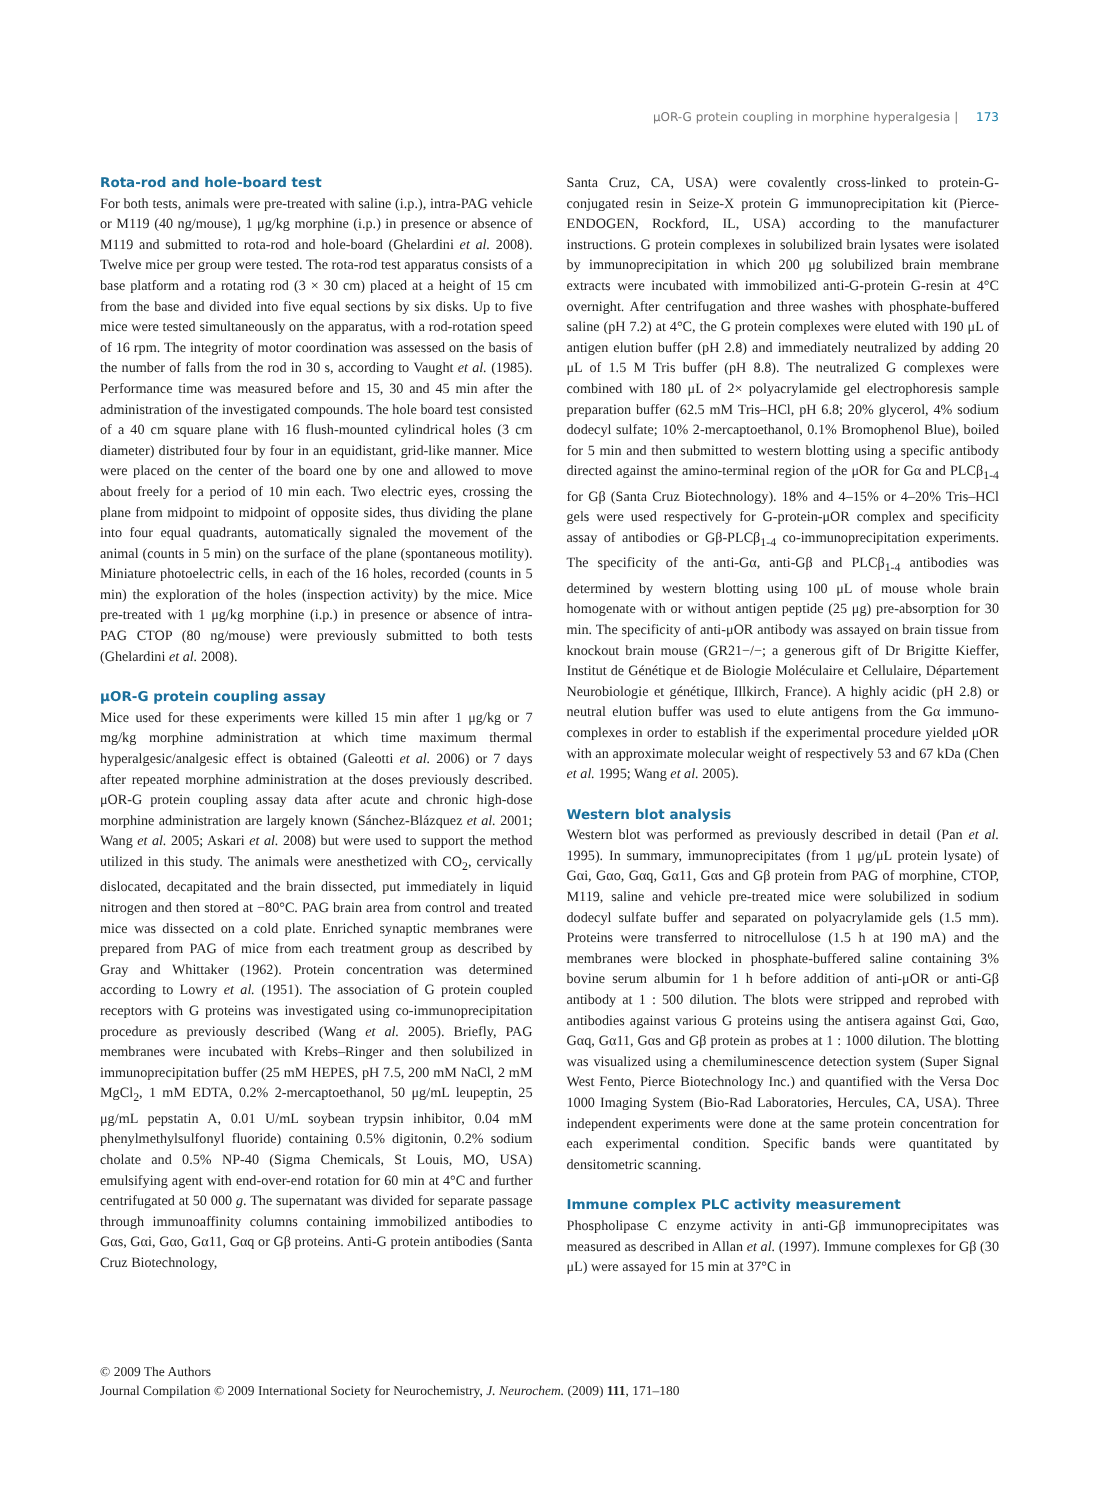μOR-G protein coupling in morphine hyperalgesia | 173
Rota-rod and hole-board test
For both tests, animals were pre-treated with saline (i.p.), intra-PAG vehicle or M119 (40 ng/mouse), 1 μg/kg morphine (i.p.) in presence or absence of M119 and submitted to rota-rod and hole-board (Ghelardini et al. 2008). Twelve mice per group were tested. The rota-rod test apparatus consists of a base platform and a rotating rod (3 × 30 cm) placed at a height of 15 cm from the base and divided into five equal sections by six disks. Up to five mice were tested simultaneously on the apparatus, with a rod-rotation speed of 16 rpm. The integrity of motor coordination was assessed on the basis of the number of falls from the rod in 30 s, according to Vaught et al. (1985). Performance time was measured before and 15, 30 and 45 min after the administration of the investigated compounds. The hole board test consisted of a 40 cm square plane with 16 flush-mounted cylindrical holes (3 cm diameter) distributed four by four in an equidistant, grid-like manner. Mice were placed on the center of the board one by one and allowed to move about freely for a period of 10 min each. Two electric eyes, crossing the plane from midpoint to midpoint of opposite sides, thus dividing the plane into four equal quadrants, automatically signaled the movement of the animal (counts in 5 min) on the surface of the plane (spontaneous motility). Miniature photoelectric cells, in each of the 16 holes, recorded (counts in 5 min) the exploration of the holes (inspection activity) by the mice. Mice pre-treated with 1 μg/kg morphine (i.p.) in presence or absence of intra-PAG CTOP (80 ng/mouse) were previously submitted to both tests (Ghelardini et al. 2008).
μOR-G protein coupling assay
Mice used for these experiments were killed 15 min after 1 μg/kg or 7 mg/kg morphine administration at which time maximum thermal hyperalgesic/analgesic effect is obtained (Galeotti et al. 2006) or 7 days after repeated morphine administration at the doses previously described. μOR-G protein coupling assay data after acute and chronic high-dose morphine administration are largely known (Sánchez-Blázquez et al. 2001; Wang et al. 2005; Askari et al. 2008) but were used to support the method utilized in this study. The animals were anesthetized with CO<sub>2</sub>, cervically dislocated, decapitated and the brain dissected, put immediately in liquid nitrogen and then stored at −80°C. PAG brain area from control and treated mice was dissected on a cold plate. Enriched synaptic membranes were prepared from PAG of mice from each treatment group as described by Gray and Whittaker (1962). Protein concentration was determined according to Lowry et al. (1951). The association of G protein coupled receptors with G proteins was investigated using co-immunoprecipitation procedure as previously described (Wang et al. 2005). Briefly, PAG membranes were incubated with Krebs–Ringer and then solubilized in immunoprecipitation buffer (25 mM HEPES, pH 7.5, 200 mM NaCl, 2 mM MgCl<sub>2</sub>, 1 mM EDTA, 0.2% 2-mercaptoethanol, 50 μg/mL leupeptin, 25 μg/mL pepstatin A, 0.01 U/mL soybean trypsin inhibitor, 0.04 mM phenylmethylsulfonyl fluoride) containing 0.5% digitonin, 0.2% sodium cholate and 0.5% NP-40 (Sigma Chemicals, St Louis, MO, USA) emulsifying agent with end-over-end rotation for 60 min at 4°C and further centrifugated at 50 000 g. The supernatant was divided for separate passage through immunoaffinity columns containing immobilized antibodies to Gαs, Gαi, Gαo, Gα11, Gαq or Gβ proteins. Anti-G protein antibodies (Santa Cruz Biotechnology,
Santa Cruz, CA, USA) were covalently cross-linked to protein-G-conjugated resin in Seize-X protein G immunoprecipitation kit (Pierce-ENDOGEN, Rockford, IL, USA) according to the manufacturer instructions. G protein complexes in solubilized brain lysates were isolated by immunoprecipitation in which 200 μg solubilized brain membrane extracts were incubated with immobilized anti-G-protein G-resin at 4°C overnight. After centrifugation and three washes with phosphate-buffered saline (pH 7.2) at 4°C, the G protein complexes were eluted with 190 μL of antigen elution buffer (pH 2.8) and immediately neutralized by adding 20 μL of 1.5 M Tris buffer (pH 8.8). The neutralized G complexes were combined with 180 μL of 2× polyacrylamide gel electrophoresis sample preparation buffer (62.5 mM Tris–HCl, pH 6.8; 20% glycerol, 4% sodium dodecyl sulfate; 10% 2-mercaptoethanol, 0.1% Bromophenol Blue), boiled for 5 min and then submitted to western blotting using a specific antibody directed against the amino-terminal region of the μOR for Gα and PLCβ<sub>1-4</sub> for Gβ (Santa Cruz Biotechnology). 18% and 4–15% or 4–20% Tris–HCl gels were used respectively for G-protein-μOR complex and specificity assay of antibodies or Gβ-PLCβ<sub>1-4</sub> co-immunoprecipitation experiments. The specificity of the anti-Gα, anti-Gβ and PLCβ<sub>1-4</sub> antibodies was determined by western blotting using 100 μL of mouse whole brain homogenate with or without antigen peptide (25 μg) pre-absorption for 30 min. The specificity of anti-μOR antibody was assayed on brain tissue from knockout brain mouse (GR21−/−; a generous gift of Dr Brigitte Kieffer, Institut de Génétique et de Biologie Moléculaire et Cellulaire, Département Neurobiologie et génétique, Illkirch, France). A highly acidic (pH 2.8) or neutral elution buffer was used to elute antigens from the Gα immuno-complexes in order to establish if the experimental procedure yielded μOR with an approximate molecular weight of respectively 53 and 67 kDa (Chen et al. 1995; Wang et al. 2005).
Western blot analysis
Western blot was performed as previously described in detail (Pan et al. 1995). In summary, immunoprecipitates (from 1 μg/μL protein lysate) of Gαi, Gαo, Gαq, Gα11, Gαs and Gβ protein from PAG of morphine, CTOP, M119, saline and vehicle pre-treated mice were solubilized in sodium dodecyl sulfate buffer and separated on polyacrylamide gels (1.5 mm). Proteins were transferred to nitrocellulose (1.5 h at 190 mA) and the membranes were blocked in phosphate-buffered saline containing 3% bovine serum albumin for 1 h before addition of anti-μOR or anti-Gβ antibody at 1 : 500 dilution. The blots were stripped and reprobed with antibodies against various G proteins using the antisera against Gαi, Gαo, Gαq, Gα11, Gαs and Gβ protein as probes at 1 : 1000 dilution. The blotting was visualized using a chemiluminescence detection system (Super Signal West Fento, Pierce Biotechnology Inc.) and quantified with the Versa Doc 1000 Imaging System (Bio-Rad Laboratories, Hercules, CA, USA). Three independent experiments were done at the same protein concentration for each experimental condition. Specific bands were quantitated by densitometric scanning.
Immune complex PLC activity measurement
Phospholipase C enzyme activity in anti-Gβ immunoprecipitates was measured as described in Allan et al. (1997). Immune complexes for Gβ (30 μL) were assayed for 15 min at 37°C in
© 2009 The Authors
Journal Compilation © 2009 International Society for Neurochemistry, J. Neurochem. (2009) 111, 171–180